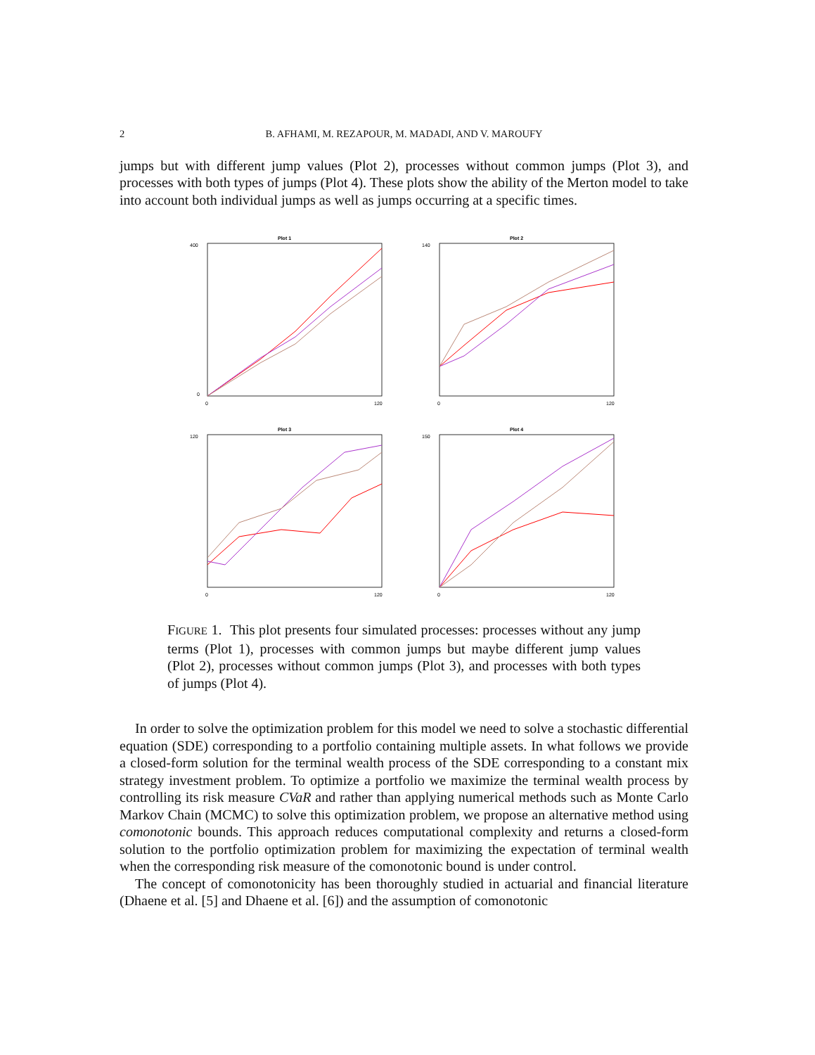2 B. AFHAMI, M. REZAPOUR, M. MADADI, AND V. MAROUFY
jumps but with different jump values (Plot 2), processes without common jumps (Plot 3), and processes with both types of jumps (Plot 4). These plots show the ability of the Merton model to take into account both individual jumps as well as jumps occurring at a specific times.
Plot 1
400
0
0
120
Plot 2
140
0
120
Plot 3
120
0
120
Plot 4
150
0
120
FIGURE 1. This plot presents four simulated processes: processes without any jump terms (Plot 1), processes with common jumps but maybe different jump values (Plot 2), processes without common jumps (Plot 3), and processes with both types of jumps (Plot 4).
In order to solve the optimization problem for this model we need to solve a stochastic differential equation (SDE) corresponding to a portfolio containing multiple assets. In what follows we provide a closed-form solution for the terminal wealth process of the SDE corresponding to a constant mix strategy investment problem. To optimize a portfolio we maximize the terminal wealth process by controlling its risk measure CVaR and rather than applying numerical methods such as Monte Carlo Markov Chain (MCMC) to solve this optimization problem, we propose an alternative method using comonotonic bounds. This approach reduces computational complexity and returns a closed-form solution to the portfolio optimization problem for maximizing the expectation of terminal wealth when the corresponding risk measure of the comonotonic bound is under control.
The concept of comonotonicity has been thoroughly studied in actuarial and financial literature (Dhaene et al. [5] and Dhaene et al. [6]) and the assumption of comonotonic